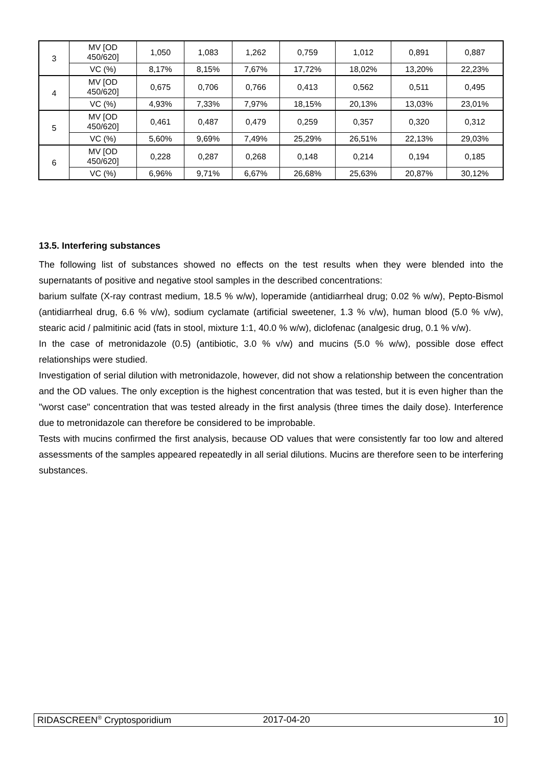| 3 | MV [OD 450/620] | 1,050 | 1,083 | 1,262 | 0,759 | 1,012 | 0,891 | 0,887 |
| | VC (%) | 8,17% | 8,15% | 7,67% | 17,72% | 18,02% | 13,20% | 22,23% |
| 4 | MV [OD 450/620] | 0,675 | 0,706 | 0,766 | 0,413 | 0,562 | 0,511 | 0,495 |
| | VC (%) | 4,93% | 7,33% | 7,97% | 18,15% | 20,13% | 13,03% | 23,01% |
| 5 | MV [OD 450/620] | 0,461 | 0,487 | 0,479 | 0,259 | 0,357 | 0,320 | 0,312 |
| | VC (%) | 5,60% | 9,69% | 7,49% | 25,29% | 26,51% | 22,13% | 29,03% |
| 6 | MV [OD 450/620] | 0,228 | 0,287 | 0,268 | 0,148 | 0,214 | 0,194 | 0,185 |
| | VC (%) | 6,96% | 9,71% | 6,67% | 26,68% | 25,63% | 20,87% | 30,12% |
13.5. Interfering substances
The following list of substances showed no effects on the test results when they were blended into the supernatants of positive and negative stool samples in the described concentrations:
barium sulfate (X-ray contrast medium, 18.5 % w/w), loperamide (antidiarrheal drug; 0.02 % w/w), Pepto-Bismol (antidiarrheal drug, 6.6 % v/w), sodium cyclamate (artificial sweetener, 1.3 % v/w), human blood (5.0 % v/w), stearic acid / palmitinic acid (fats in stool, mixture 1:1, 40.0 % w/w), diclofenac (analgesic drug, 0.1 % v/w).
In the case of metronidazole (0.5) (antibiotic, 3.0 % v/w) and mucins (5.0 % w/w), possible dose effect relationships were studied.
Investigation of serial dilution with metronidazole, however, did not show a relationship between the concentration and the OD values. The only exception is the highest concentration that was tested, but it is even higher than the "worst case" concentration that was tested already in the first analysis (three times the daily dose). Interference due to metronidazole can therefore be considered to be improbable.
Tests with mucins confirmed the first analysis, because OD values that were consistently far too low and altered assessments of the samples appeared repeatedly in all serial dilutions. Mucins are therefore seen to be interfering substances.
RIDASCREEN<sup>®</sup> Cryptosporidium 2017-04-20 10